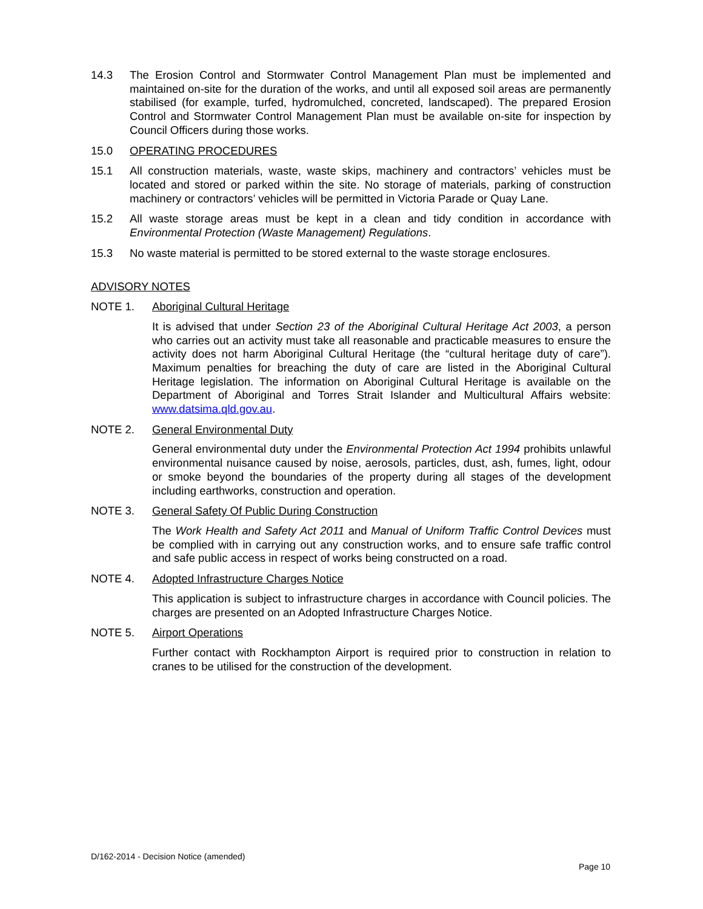14.3 The Erosion Control and Stormwater Control Management Plan must be implemented and maintained on-site for the duration of the works, and until all exposed soil areas are permanently stabilised (for example, turfed, hydromulched, concreted, landscaped). The prepared Erosion Control and Stormwater Control Management Plan must be available on-site for inspection by Council Officers during those works.
15.0 OPERATING PROCEDURES
15.1 All construction materials, waste, waste skips, machinery and contractors’ vehicles must be located and stored or parked within the site. No storage of materials, parking of construction machinery or contractors’ vehicles will be permitted in Victoria Parade or Quay Lane.
15.2 All waste storage areas must be kept in a clean and tidy condition in accordance with Environmental Protection (Waste Management) Regulations.
15.3 No waste material is permitted to be stored external to the waste storage enclosures.
ADVISORY NOTES
NOTE 1. Aboriginal Cultural Heritage
It is advised that under Section 23 of the Aboriginal Cultural Heritage Act 2003, a person who carries out an activity must take all reasonable and practicable measures to ensure the activity does not harm Aboriginal Cultural Heritage (the “cultural heritage duty of care”). Maximum penalties for breaching the duty of care are listed in the Aboriginal Cultural Heritage legislation. The information on Aboriginal Cultural Heritage is available on the Department of Aboriginal and Torres Strait Islander and Multicultural Affairs website: www.datsima.qld.gov.au.
NOTE 2. General Environmental Duty
General environmental duty under the Environmental Protection Act 1994 prohibits unlawful environmental nuisance caused by noise, aerosols, particles, dust, ash, fumes, light, odour or smoke beyond the boundaries of the property during all stages of the development including earthworks, construction and operation.
NOTE 3. General Safety Of Public During Construction
The Work Health and Safety Act 2011 and Manual of Uniform Traffic Control Devices must be complied with in carrying out any construction works, and to ensure safe traffic control and safe public access in respect of works being constructed on a road.
NOTE 4. Adopted Infrastructure Charges Notice
This application is subject to infrastructure charges in accordance with Council policies. The charges are presented on an Adopted Infrastructure Charges Notice.
NOTE 5. Airport Operations
Further contact with Rockhampton Airport is required prior to construction in relation to cranes to be utilised for the construction of the development.
D/162-2014 - Decision Notice (amended)
Page 10